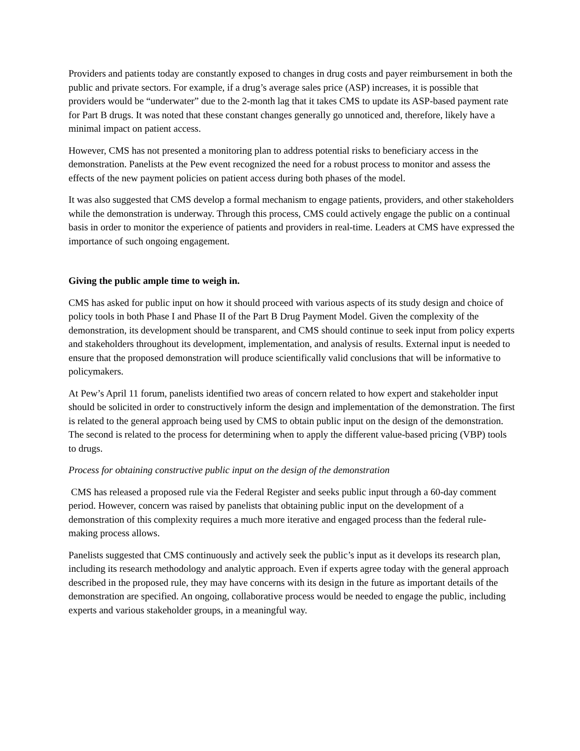Providers and patients today are constantly exposed to changes in drug costs and payer reimbursement in both the public and private sectors. For example, if a drug’s average sales price (ASP) increases, it is possible that providers would be “underwater” due to the 2-month lag that it takes CMS to update its ASP-based payment rate for Part B drugs. It was noted that these constant changes generally go unnoticed and, therefore, likely have a minimal impact on patient access.
However, CMS has not presented a monitoring plan to address potential risks to beneficiary access in the demonstration. Panelists at the Pew event recognized the need for a robust process to monitor and assess the effects of the new payment policies on patient access during both phases of the model.
It was also suggested that CMS develop a formal mechanism to engage patients, providers, and other stakeholders while the demonstration is underway. Through this process, CMS could actively engage the public on a continual basis in order to monitor the experience of patients and providers in real-time. Leaders at CMS have expressed the importance of such ongoing engagement.
Giving the public ample time to weigh in.
CMS has asked for public input on how it should proceed with various aspects of its study design and choice of policy tools in both Phase I and Phase II of the Part B Drug Payment Model. Given the complexity of the demonstration, its development should be transparent, and CMS should continue to seek input from policy experts and stakeholders throughout its development, implementation, and analysis of results. External input is needed to ensure that the proposed demonstration will produce scientifically valid conclusions that will be informative to policymakers.
At Pew’s April 11 forum, panelists identified two areas of concern related to how expert and stakeholder input should be solicited in order to constructively inform the design and implementation of the demonstration. The first is related to the general approach being used by CMS to obtain public input on the design of the demonstration. The second is related to the process for determining when to apply the different value-based pricing (VBP) tools to drugs.
Process for obtaining constructive public input on the design of the demonstration
CMS has released a proposed rule via the Federal Register and seeks public input through a 60-day comment period. However, concern was raised by panelists that obtaining public input on the development of a demonstration of this complexity requires a much more iterative and engaged process than the federal rule-making process allows.
Panelists suggested that CMS continuously and actively seek the public’s input as it develops its research plan, including its research methodology and analytic approach. Even if experts agree today with the general approach described in the proposed rule, they may have concerns with its design in the future as important details of the demonstration are specified. An ongoing, collaborative process would be needed to engage the public, including experts and various stakeholder groups, in a meaningful way.